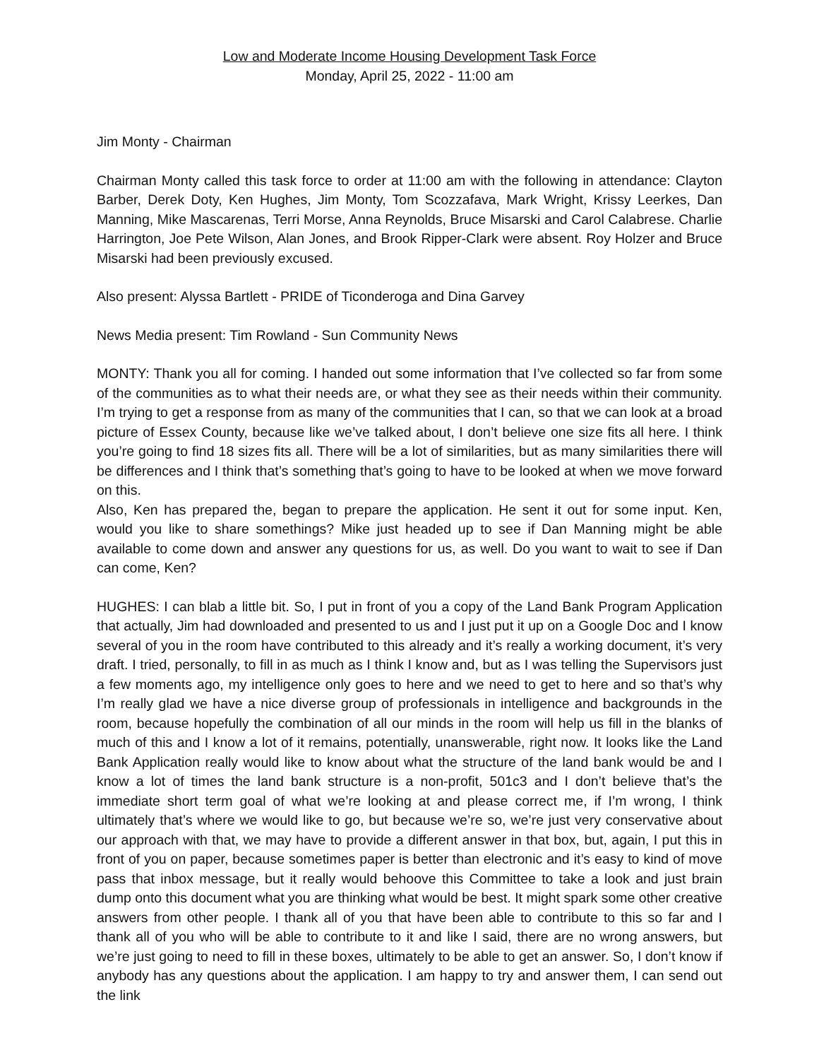Low and Moderate Income Housing Development Task Force
Monday, April 25, 2022 - 11:00 am
Jim Monty - Chairman
Chairman Monty called this task force to order at 11:00 am with the following in attendance: Clayton Barber, Derek Doty, Ken Hughes, Jim Monty, Tom Scozzafava, Mark Wright, Krissy Leerkes, Dan Manning, Mike Mascarenas, Terri Morse, Anna Reynolds, Bruce Misarski and Carol Calabrese. Charlie Harrington, Joe Pete Wilson, Alan Jones, and Brook Ripper-Clark were absent. Roy Holzer and Bruce Misarski had been previously excused.
Also present: Alyssa Bartlett - PRIDE of Ticonderoga and Dina Garvey
News Media present: Tim Rowland - Sun Community News
MONTY: Thank you all for coming. I handed out some information that I’ve collected so far from some of the communities as to what their needs are, or what they see as their needs within their community. I’m trying to get a response from as many of the communities that I can, so that we can look at a broad picture of Essex County, because like we’ve talked about, I don’t believe one size fits all here. I think you’re going to find 18 sizes fits all. There will be a lot of similarities, but as many similarities there will be differences and I think that’s something that’s going to have to be looked at when we move forward on this.
Also, Ken has prepared the, began to prepare the application. He sent it out for some input. Ken, would you like to share somethings? Mike just headed up to see if Dan Manning might be able available to come down and answer any questions for us, as well. Do you want to wait to see if Dan can come, Ken?
HUGHES: I can blab a little bit. So, I put in front of you a copy of the Land Bank Program Application that actually, Jim had downloaded and presented to us and I just put it up on a Google Doc and I know several of you in the room have contributed to this already and it’s really a working document, it’s very draft. I tried, personally, to fill in as much as I think I know and, but as I was telling the Supervisors just a few moments ago, my intelligence only goes to here and we need to get to here and so that’s why I’m really glad we have a nice diverse group of professionals in intelligence and backgrounds in the room, because hopefully the combination of all our minds in the room will help us fill in the blanks of much of this and I know a lot of it remains, potentially, unanswerable, right now. It looks like the Land Bank Application really would like to know about what the structure of the land bank would be and I know a lot of times the land bank structure is a non-profit, 501c3 and I don’t believe that’s the immediate short term goal of what we’re looking at and please correct me, if I’m wrong, I think ultimately that’s where we would like to go, but because we’re so, we’re just very conservative about our approach with that, we may have to provide a different answer in that box, but, again, I put this in front of you on paper, because sometimes paper is better than electronic and it’s easy to kind of move pass that inbox message, but it really would behoove this Committee to take a look and just brain dump onto this document what you are thinking what would be best. It might spark some other creative answers from other people. I thank all of you that have been able to contribute to this so far and I thank all of you who will be able to contribute to it and like I said, there are no wrong answers, but we’re just going to need to fill in these boxes, ultimately to be able to get an answer. So, I don’t know if anybody has any questions about the application. I am happy to try and answer them, I can send out the link